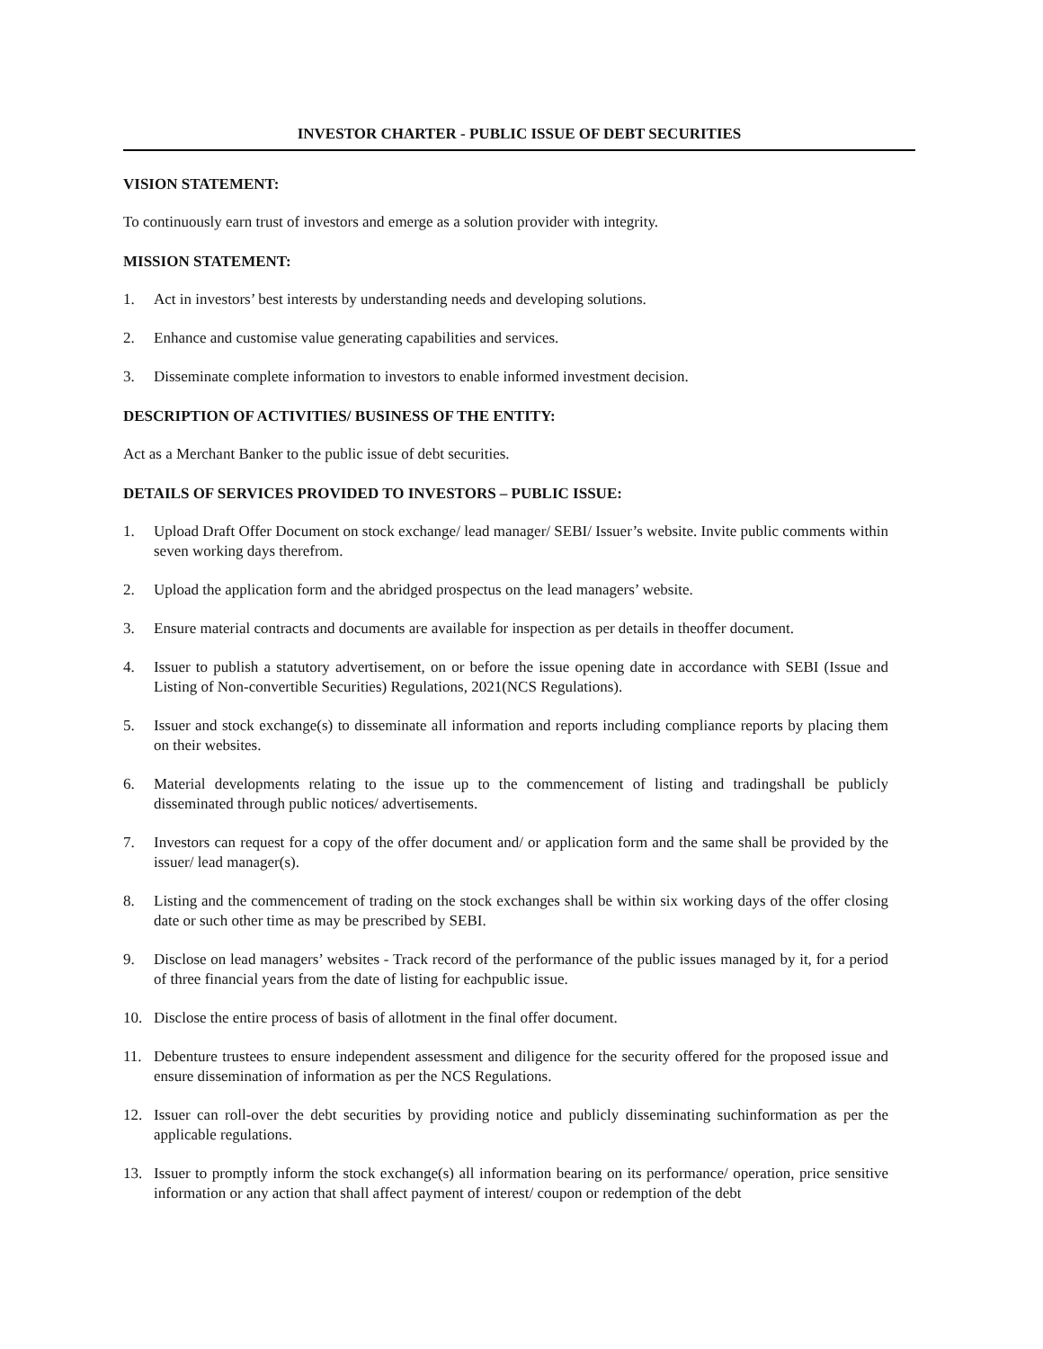INVESTOR CHARTER - PUBLIC ISSUE OF DEBT SECURITIES
VISION STATEMENT:
To continuously earn trust of investors and emerge as a solution provider with integrity.
MISSION STATEMENT:
1. Act in investors’ best interests by understanding needs and developing solutions.
2. Enhance and customise value generating capabilities and services.
3. Disseminate complete information to investors to enable informed investment decision.
DESCRIPTION OF ACTIVITIES/ BUSINESS OF THE ENTITY:
Act as a Merchant Banker to the public issue of debt securities.
DETAILS OF SERVICES PROVIDED TO INVESTORS – PUBLIC ISSUE:
1. Upload Draft Offer Document on stock exchange/ lead manager/ SEBI/ Issuer’s website. Invite public comments within seven working days therefrom.
2. Upload the application form and the abridged prospectus on the lead managers’ website.
3. Ensure material contracts and documents are available for inspection as per details in theoffer document.
4. Issuer to publish a statutory advertisement, on or before the issue opening date in accordance with SEBI (Issue and Listing of Non-convertible Securities) Regulations, 2021(NCS Regulations).
5. Issuer and stock exchange(s) to disseminate all information and reports including compliance reports by placing them on their websites.
6. Material developments relating to the issue up to the commencement of listing and tradingshall be publicly disseminated through public notices/ advertisements.
7. Investors can request for a copy of the offer document and/ or application form and the same shall be provided by the issuer/ lead manager(s).
8. Listing and the commencement of trading on the stock exchanges shall be within six working days of the offer closing date or such other time as may be prescribed by SEBI.
9. Disclose on lead managers’ websites - Track record of the performance of the public issues managed by it, for a period of three financial years from the date of listing for eachpublic issue.
10. Disclose the entire process of basis of allotment in the final offer document.
11. Debenture trustees to ensure independent assessment and diligence for the security offered for the proposed issue and ensure dissemination of information as per the NCS Regulations.
12. Issuer can roll-over the debt securities by providing notice and publicly disseminating suchinformation as per the applicable regulations.
13. Issuer to promptly inform the stock exchange(s) all information bearing on its performance/ operation, price sensitive information or any action that shall affect payment of interest/ coupon or redemption of the debt